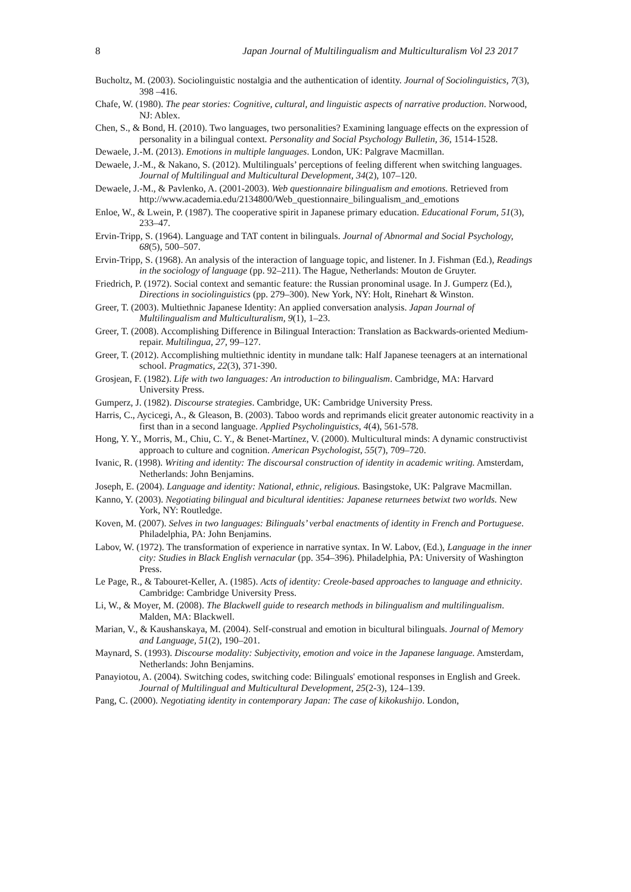8 Japan Journal of Multilingualism and Multiculturalism Vol 23 2017
Bucholtz, M. (2003). Sociolinguistic nostalgia and the authentication of identity. Journal of Sociolinguistics, 7(3), 398 –416.
Chafe, W. (1980). The pear stories: Cognitive, cultural, and linguistic aspects of narrative production. Norwood, NJ: Ablex.
Chen, S., & Bond, H. (2010). Two languages, two personalities? Examining language effects on the expression of personality in a bilingual context. Personality and Social Psychology Bulletin, 36, 1514-1528.
Dewaele, J.-M. (2013). Emotions in multiple languages. London, UK: Palgrave Macmillan.
Dewaele, J.-M., & Nakano, S. (2012). Multilinguals’ perceptions of feeling different when switching languages. Journal of Multilingual and Multicultural Development, 34(2), 107–120.
Dewaele, J.-M., & Pavlenko, A. (2001-2003). Web questionnaire bilingualism and emotions. Retrieved from http://www.academia.edu/2134800/Web_questionnaire_bilingualism_and_emotions
Enloe, W., & Lwein, P. (1987). The cooperative spirit in Japanese primary education. Educational Forum, 51(3), 233–47.
Ervin-Tripp, S. (1964). Language and TAT content in bilinguals. Journal of Abnormal and Social Psychology, 68(5), 500–507.
Ervin-Tripp, S. (1968). An analysis of the interaction of language topic, and listener. In J. Fishman (Ed.), Readings in the sociology of language (pp. 92–211). The Hague, Netherlands: Mouton de Gruyter.
Friedrich, P. (1972). Social context and semantic feature: the Russian pronominal usage. In J. Gumperz (Ed.), Directions in sociolinguistics (pp. 279–300). New York, NY: Holt, Rinehart & Winston.
Greer, T. (2003). Multiethnic Japanese Identity: An applied conversation analysis. Japan Journal of Multilingualism and Multiculturalism, 9(1), 1–23.
Greer, T. (2008). Accomplishing Difference in Bilingual Interaction: Translation as Backwards-oriented Medium-repair. Multilingua, 27, 99–127.
Greer, T. (2012). Accomplishing multiethnic identity in mundane talk: Half Japanese teenagers at an international school. Pragmatics, 22(3), 371-390.
Grosjean, F. (1982). Life with two languages: An introduction to bilingualism. Cambridge, MA: Harvard University Press.
Gumperz, J. (1982). Discourse strategies. Cambridge, UK: Cambridge University Press.
Harris, C., Aycicegi, A., & Gleason, B. (2003). Taboo words and reprimands elicit greater autonomic reactivity in a first than in a second language. Applied Psycholinguistics, 4(4), 561-578.
Hong, Y. Y., Morris, M., Chiu, C. Y., & Benet-Martínez, V. (2000). Multicultural minds: A dynamic constructivist approach to culture and cognition. American Psychologist, 55(7), 709–720.
Ivanic, R. (1998). Writing and identity: The discoursal construction of identity in academic writing. Amsterdam, Netherlands: John Benjamins.
Joseph, E. (2004). Language and identity: National, ethnic, religious. Basingstoke, UK: Palgrave Macmillan.
Kanno, Y. (2003). Negotiating bilingual and bicultural identities: Japanese returnees betwixt two worlds. New York, NY: Routledge.
Koven, M. (2007). Selves in two languages: Bilinguals’ verbal enactments of identity in French and Portuguese. Philadelphia, PA: John Benjamins.
Labov, W. (1972). The transformation of experience in narrative syntax. In W. Labov, (Ed.), Language in the inner city: Studies in Black English vernacular (pp. 354–396). Philadelphia, PA: University of Washington Press.
Le Page, R., & Tabouret-Keller, A. (1985). Acts of identity: Creole-based approaches to language and ethnicity. Cambridge: Cambridge University Press.
Li, W., & Moyer, M. (2008). The Blackwell guide to research methods in bilingualism and multilingualism. Malden, MA: Blackwell.
Marian, V., & Kaushanskaya, M. (2004). Self-construal and emotion in bicultural bilinguals. Journal of Memory and Language, 51(2), 190–201.
Maynard, S. (1993). Discourse modality: Subjectivity, emotion and voice in the Japanese language. Amsterdam, Netherlands: John Benjamins.
Panayiotou, A. (2004). Switching codes, switching code: Bilinguals' emotional responses in English and Greek. Journal of Multilingual and Multicultural Development, 25(2-3), 124–139.
Pang, C. (2000). Negotiating identity in contemporary Japan: The case of kikokushijo. London,